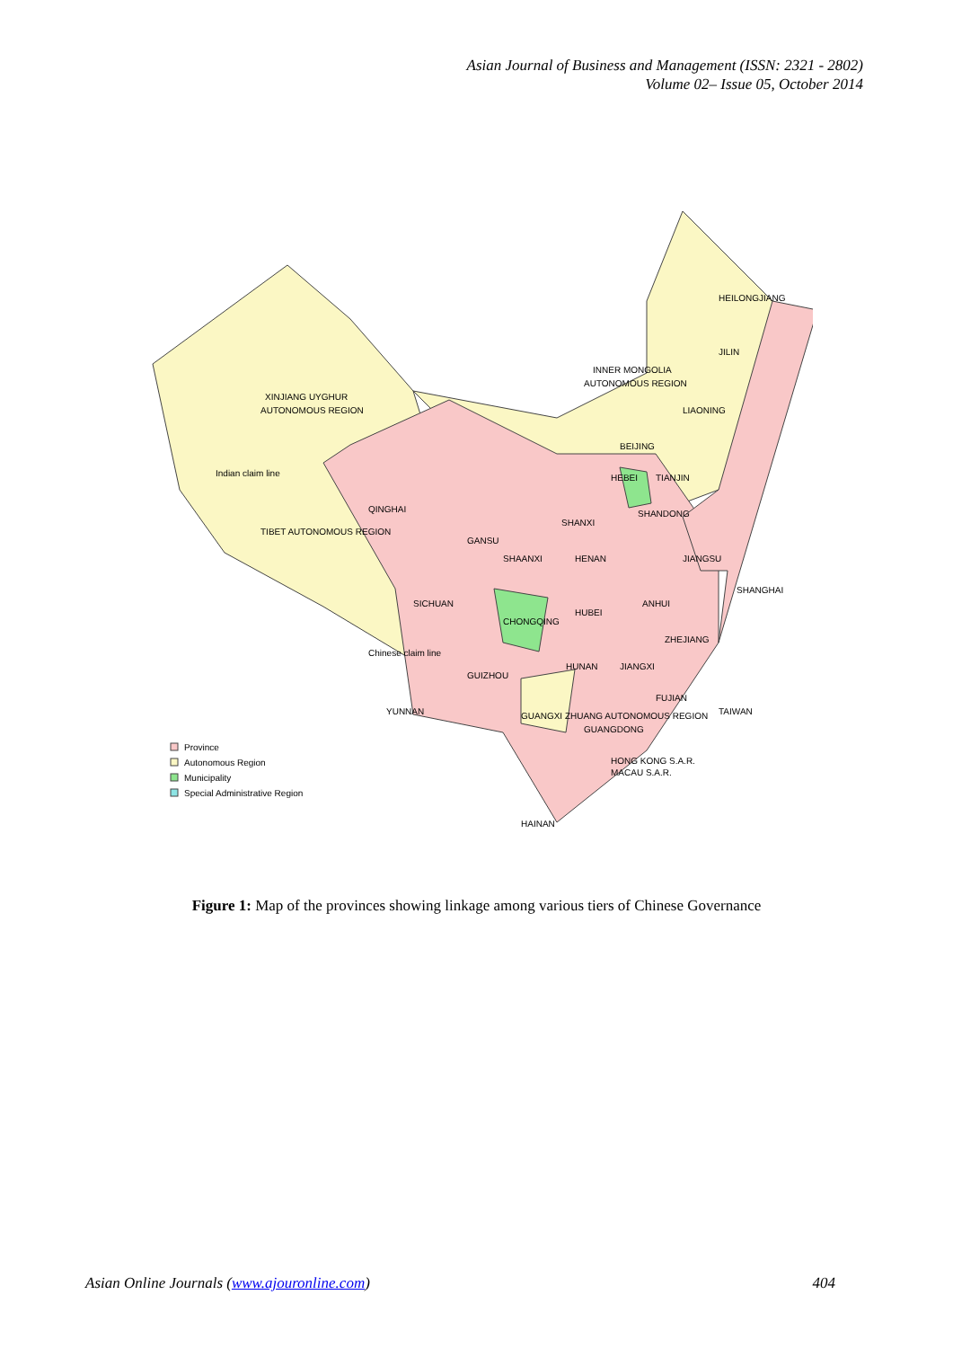Asian Journal of Business and Management (ISSN: 2321 - 2802)
Volume 02– Issue 05, October 2014
XINJIANG UYGHUR
AUTONOMOUS REGION
TIBET AUTONOMOUS REGION
QINGHAI
GANSU
INNER MONGOLIA
AUTONOMOUS REGION
HEILONGJIANG
JILIN
LIAONING
BEIJING
HEBEI
TIANJIN
SHANXI
SHANDONG
SHAANXI
HENAN
JIANGSU
SICHUAN
CHONGQING
HUBEI
ANHUI
SHANGHAI
ZHEJIANG
HUNAN
JIANGXI
GUIZHOU
YUNNAN
GUANGXI ZHUANG AUTONOMOUS REGION
GUANGDONG
FUJIAN
HONG KONG S.A.R.
MACAU S.A.R.
TAIWAN
HAINAN
Indian claim line
Chinese claim line
Province
Autonomous Region
Municipality
Special Administrative Region
Figure 1: Map of the provinces showing linkage among various tiers of Chinese Governance
Asian Online Journals (www.ajouronline.com) 404